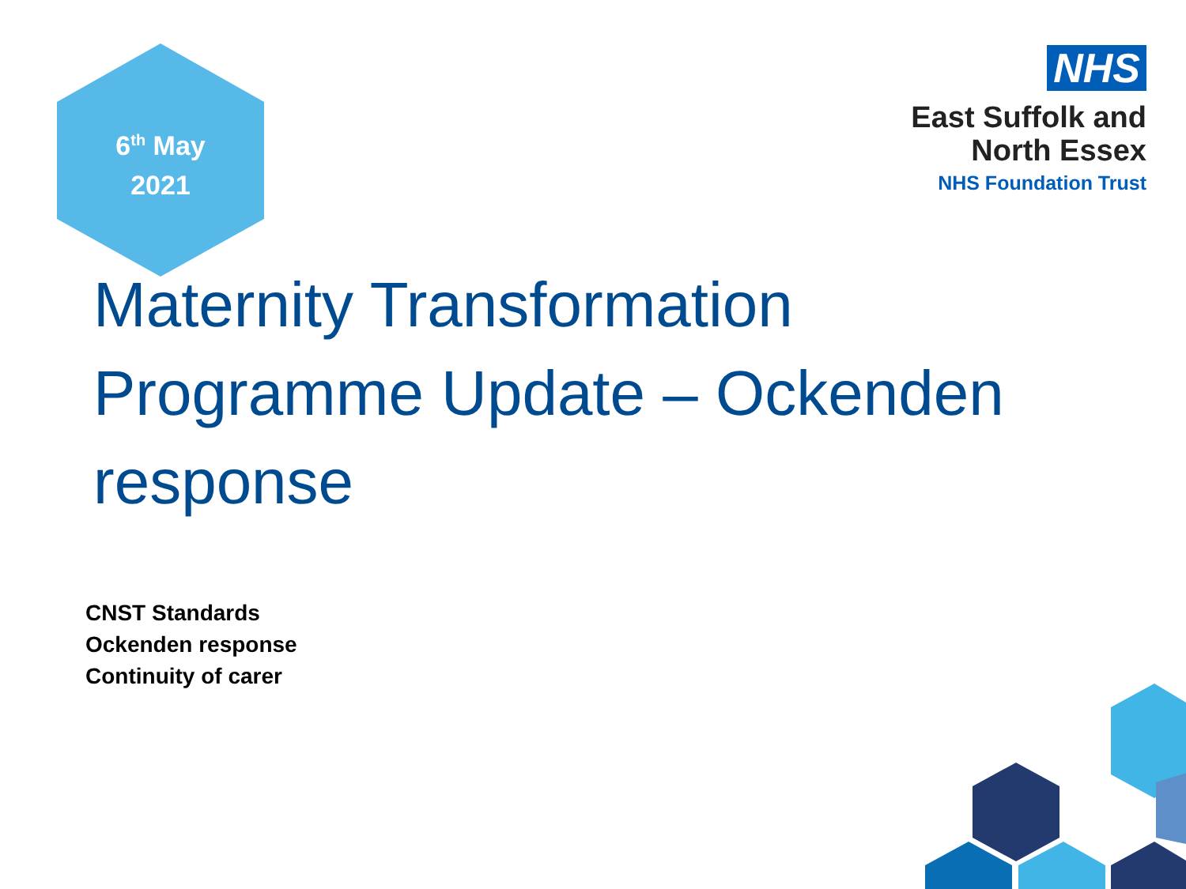6<sup>th</sup> May
2021
NHS
East Suffolk and
North Essex
NHS Foundation Trust
Maternity Transformation Programme Update – Ockenden response
CNST Standards
Ockenden response
Continuity of carer